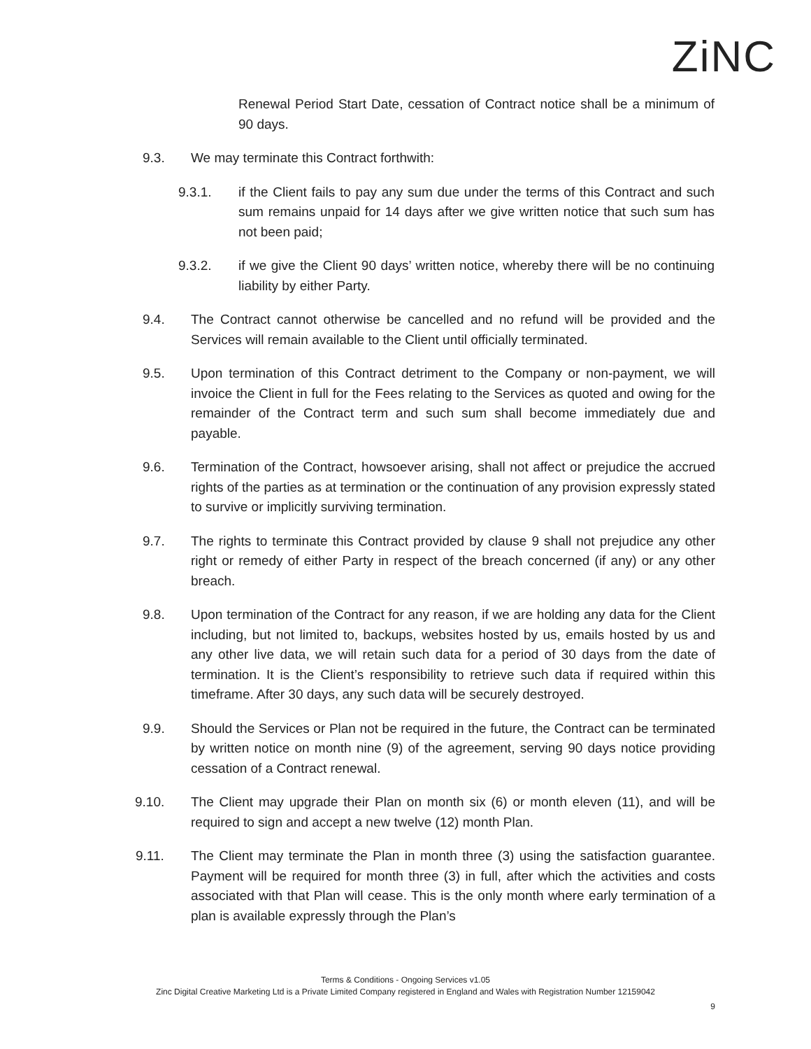ZiNC
Renewal Period Start Date, cessation of Contract notice shall be a minimum of 90 days.
9.3. We may terminate this Contract forthwith:
9.3.1. if the Client fails to pay any sum due under the terms of this Contract and such sum remains unpaid for 14 days after we give written notice that such sum has not been paid;
9.3.2. if we give the Client 90 days’ written notice, whereby there will be no continuing liability by either Party.
9.4. The Contract cannot otherwise be cancelled and no refund will be provided and the Services will remain available to the Client until officially terminated.
9.5. Upon termination of this Contract detriment to the Company or non-payment, we will invoice the Client in full for the Fees relating to the Services as quoted and owing for the remainder of the Contract term and such sum shall become immediately due and payable.
9.6. Termination of the Contract, howsoever arising, shall not affect or prejudice the accrued rights of the parties as at termination or the continuation of any provision expressly stated to survive or implicitly surviving termination.
9.7. The rights to terminate this Contract provided by clause 9 shall not prejudice any other right or remedy of either Party in respect of the breach concerned (if any) or any other breach.
9.8. Upon termination of the Contract for any reason, if we are holding any data for the Client including, but not limited to, backups, websites hosted by us, emails hosted by us and any other live data, we will retain such data for a period of 30 days from the date of termination. It is the Client’s responsibility to retrieve such data if required within this timeframe. After 30 days, any such data will be securely destroyed.
9.9. Should the Services or Plan not be required in the future, the Contract can be terminated by written notice on month nine (9) of the agreement, serving 90 days notice providing cessation of a Contract renewal.
9.10. The Client may upgrade their Plan on month six (6) or month eleven (11), and will be required to sign and accept a new twelve (12) month Plan.
9.11. The Client may terminate the Plan in month three (3) using the satisfaction guarantee. Payment will be required for month three (3) in full, after which the activities and costs associated with that Plan will cease. This is the only month where early termination of a plan is available expressly through the Plan’s
Terms & Conditions - Ongoing Services v1.05
Zinc Digital Creative Marketing Ltd is a Private Limited Company registered in England and Wales with Registration Number 12159042
9